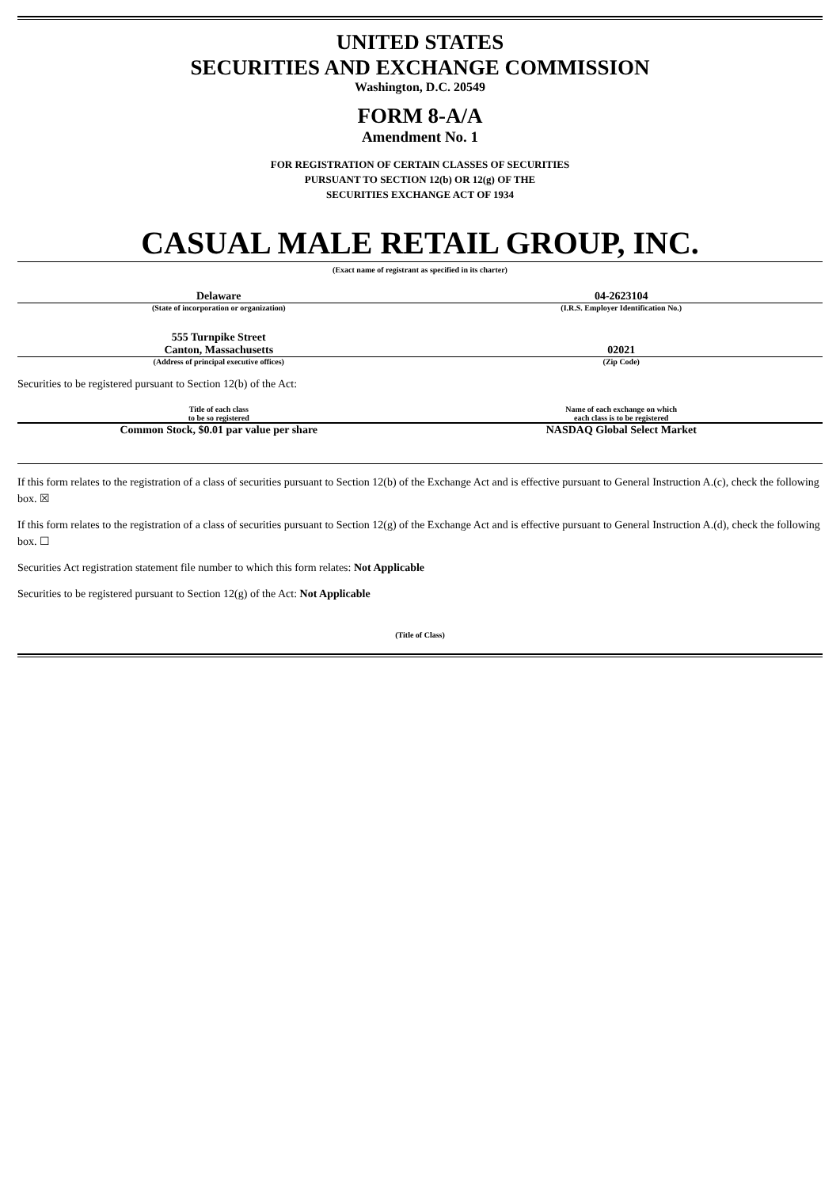UNITED STATES
SECURITIES AND EXCHANGE COMMISSION
Washington, D.C. 20549
FORM 8-A/A
Amendment No. 1
FOR REGISTRATION OF CERTAIN CLASSES OF SECURITIES
PURSUANT TO SECTION 12(b) OR 12(g) OF THE
SECURITIES EXCHANGE ACT OF 1934
CASUAL MALE RETAIL GROUP, INC.
(Exact name of registrant as specified in its charter)
| Delaware | 04-2623104 |
| (State of incorporation or organization) | (I.R.S. Employer Identification No.) |
| 555 Turnpike Street Canton, Massachusetts | 02021 |
| (Address of principal executive offices) | (Zip Code) |
Securities to be registered pursuant to Section 12(b) of the Act:
| Title of each class to be so registered | Name of each exchange on which each class is to be registered |
| Common Stock, $0.01 par value per share | NASDAQ Global Select Market |
If this form relates to the registration of a class of securities pursuant to Section 12(b) of the Exchange Act and is effective pursuant to General Instruction A.(c), check the following box. ☒
If this form relates to the registration of a class of securities pursuant to Section 12(g) of the Exchange Act and is effective pursuant to General Instruction A.(d), check the following box. ☐
Securities Act registration statement file number to which this form relates: Not Applicable
Securities to be registered pursuant to Section 12(g) of the Act: Not Applicable
(Title of Class)